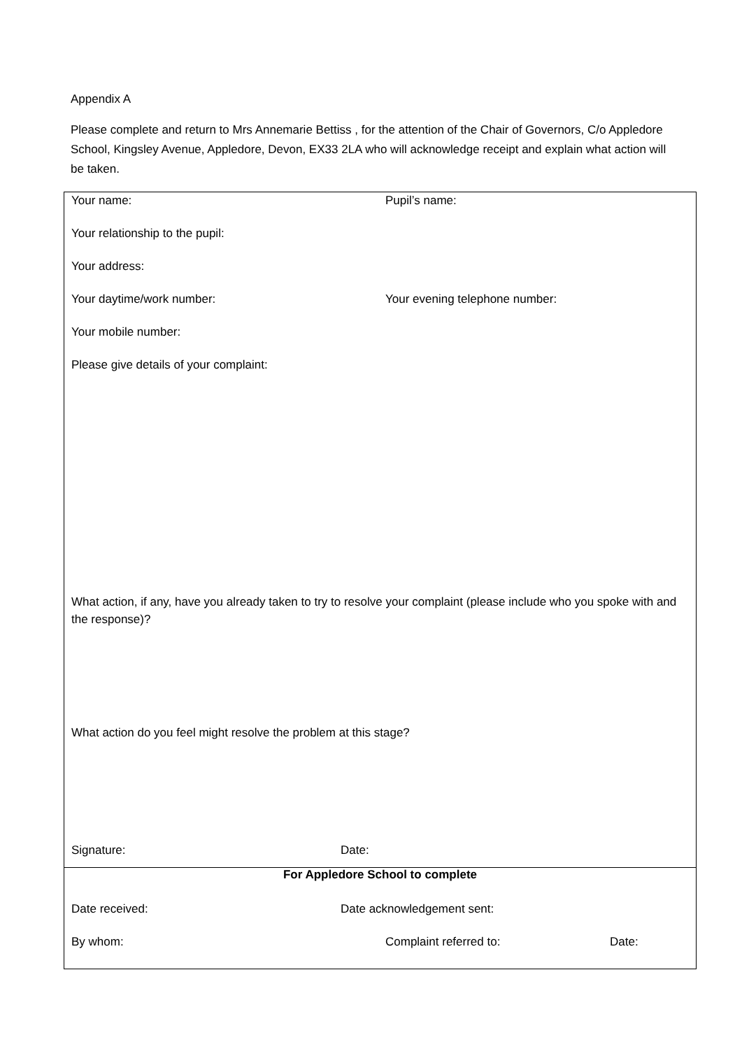Appendix A
Please complete and return to Mrs Annemarie Bettiss , for the attention of the Chair of Governors, C/o Appledore School, Kingsley Avenue, Appledore, Devon, EX33 2LA who will acknowledge receipt and explain what action will be taken.
Your name: Pupil’s name:
Your relationship to the pupil:
Your address:
Your daytime/work number: Your evening telephone number:
Your mobile number:
Please give details of your complaint:
What action, if any, have you already taken to try to resolve your complaint (please include who you spoke with and the response)?
What action do you feel might resolve the problem at this stage?
Signature: Date:
For Appledore School to complete
Date received: Date acknowledgement sent:
By whom: Complaint referred to: Date: